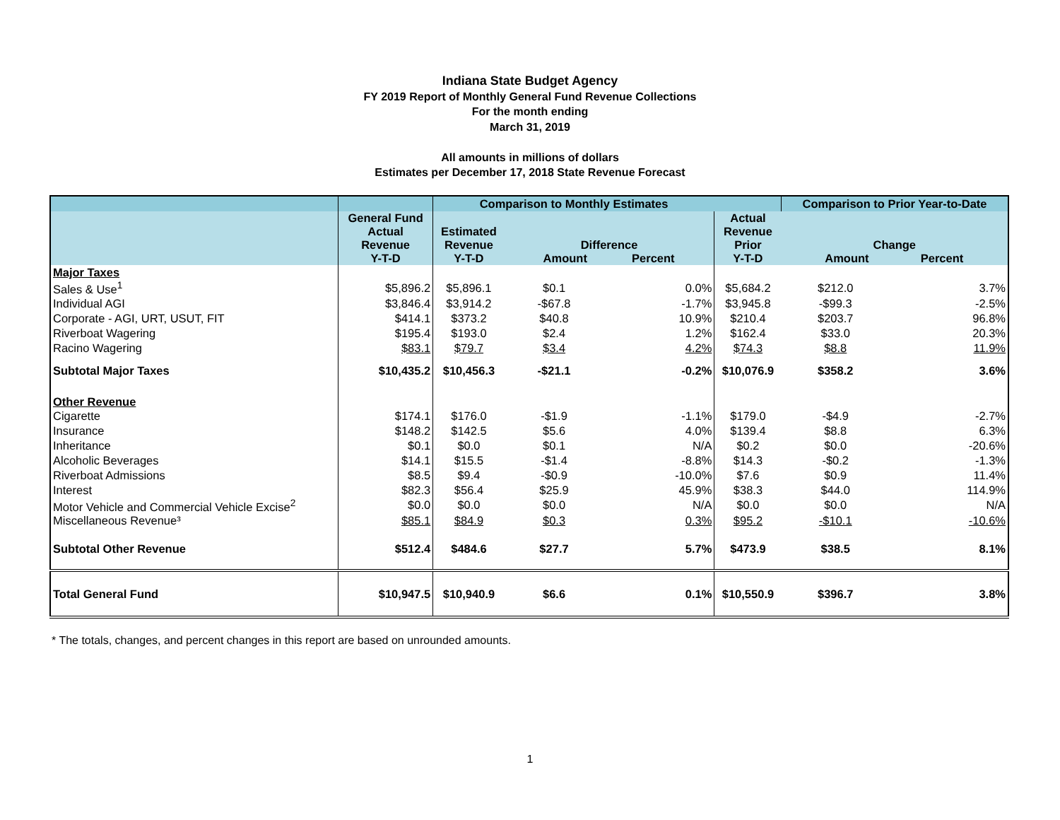Indiana State Budget Agency
FY 2019 Report of Monthly General Fund Revenue Collections
For the month ending
March 31, 2019
All amounts in millions of dollars
Estimates per December 17, 2018 State Revenue Forecast
| | | Comparison to Monthly Estimates | | | | Comparison to Prior Year-to-Date | |
| --- | --- | --- | --- | --- | --- | --- | --- |
| | General Fund Actual Revenue Y-T-D | Estimated Revenue Y-T-D | Difference Amount Percent | | Actual Revenue Prior Y-T-D | Change Amount Percent | |
| Major Taxes | | | | | | | |
| Sales & Use<sup>1</sup> | $5,896.2 | $5,896.1 | $0.1 | 0.0% | $5,684.2 | $212.0 | 3.7% |
| Individual AGI | $3,846.4 | $3,914.2 | -$67.8 | -1.7% | $3,945.8 | -$99.3 | -2.5% |
| Corporate - AGI, URT, USUT, FIT | $414.1 | $373.2 | $40.8 | 10.9% | $210.4 | $203.7 | 96.8% |
| Riverboat Wagering | $195.4 | $193.0 | $2.4 | 1.2% | $162.4 | $33.0 | 20.3% |
| Racino Wagering | $83.1 | $79.7 | $3.4 | 4.2% | $74.3 | $8.8 | 11.9% |
| Subtotal Major Taxes | $10,435.2 | $10,456.3 | -$21.1 | -0.2% | $10,076.9 | $358.2 | 3.6% |
| Other Revenue | | | | | | | |
| Cigarette | $174.1 | $176.0 | -$1.9 | -1.1% | $179.0 | -$4.9 | -2.7% |
| Insurance | $148.2 | $142.5 | $5.6 | 4.0% | $139.4 | $8.8 | 6.3% |
| Inheritance | $0.1 | $0.0 | $0.1 | N/A | $0.2 | $0.0 | -20.6% |
| Alcoholic Beverages | $14.1 | $15.5 | -$1.4 | -8.8% | $14.3 | -$0.2 | -1.3% |
| Riverboat Admissions | $8.5 | $9.4 | -$0.9 | -10.0% | $7.6 | $0.9 | 11.4% |
| Interest | $82.3 | $56.4 | $25.9 | 45.9% | $38.3 | $44.0 | 114.9% |
| Motor Vehicle and Commercial Vehicle Excise<sup>2</sup> | $0.0 | $0.0 | $0.0 | N/A | $0.0 | $0.0 | N/A |
| Miscellaneous Revenue³ | $85.1 | $84.9 | $0.3 | 0.3% | $95.2 | -$10.1 | -10.6% |
| Subtotal Other Revenue | $512.4 | $484.6 | $27.7 | 5.7% | $473.9 | $38.5 | 8.1% |
| Total General Fund | $10,947.5 | $10,940.9 | $6.6 | 0.1% | $10,550.9 | $396.7 | 3.8% |
* The totals, changes, and percent changes in this report are based on unrounded amounts.
1